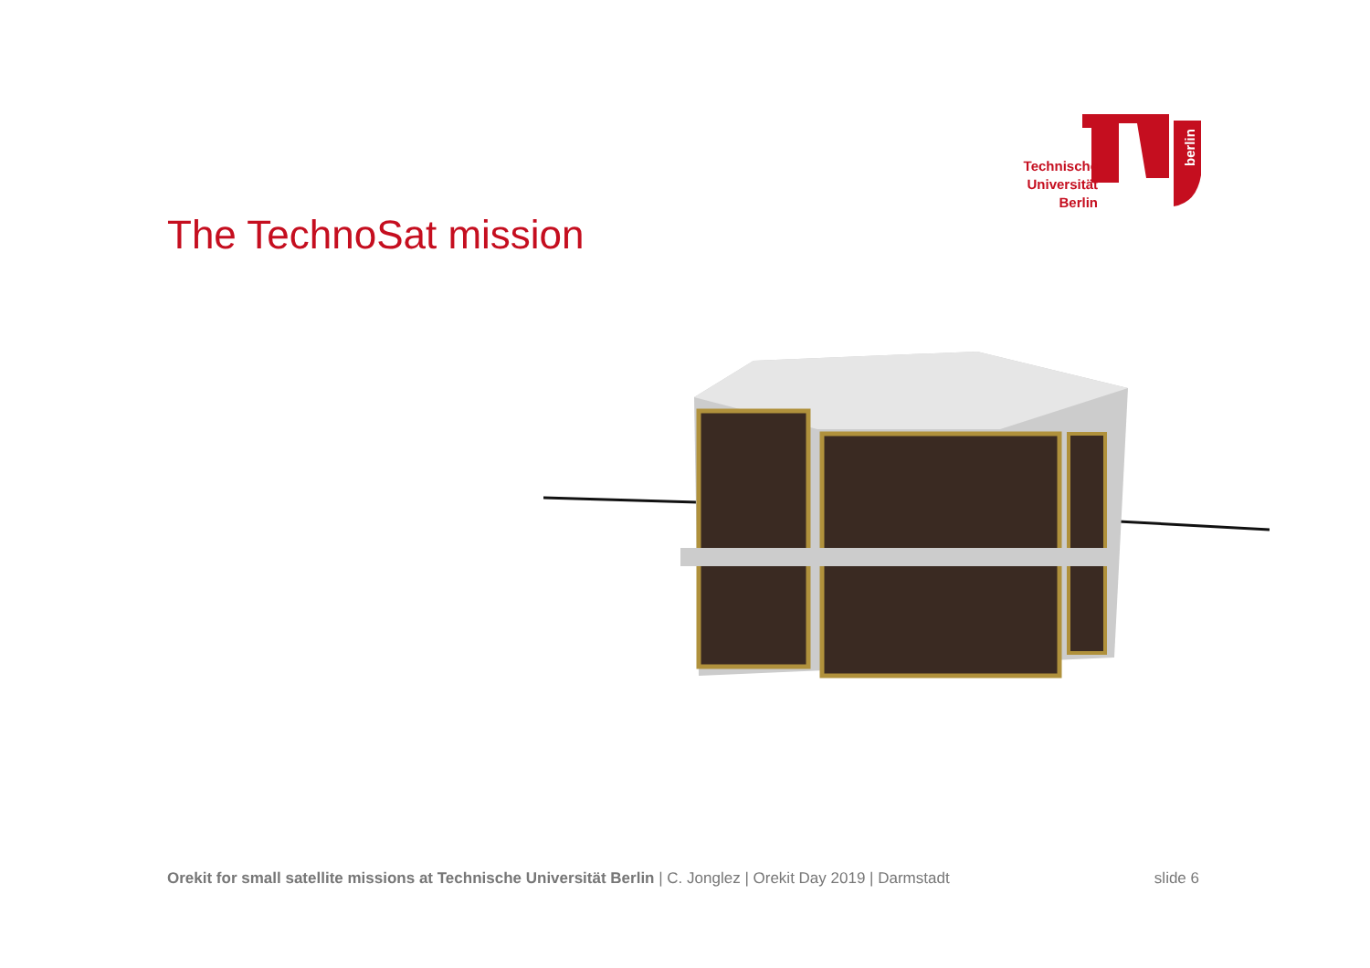berlin
Technische
Universität
Berlin
The TechnoSat mission
Orekit for small satellite missions at Technische Universität Berlin | C. Jonglez | Orekit Day 2019 | Darmstadt
slide 6